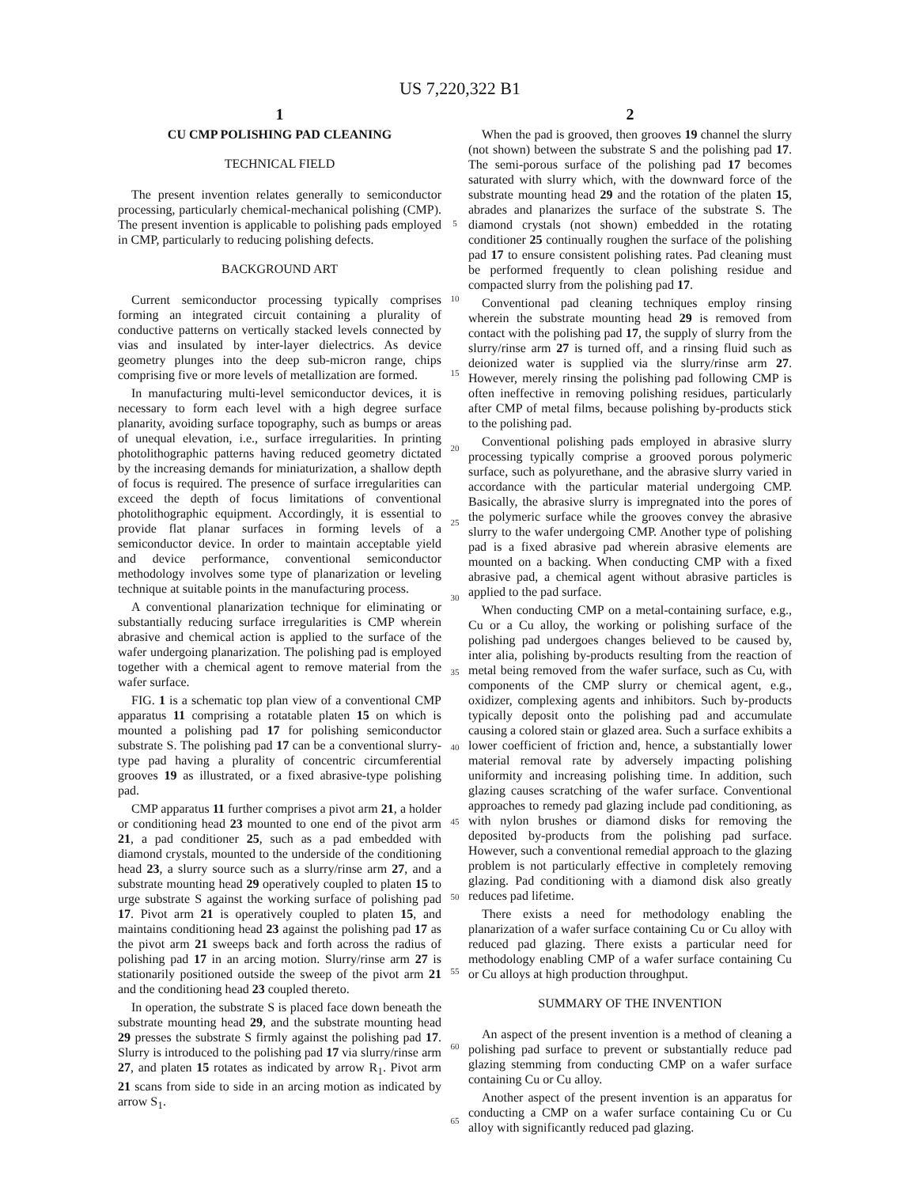US 7,220,322 B1
1
CU CMP POLISHING PAD CLEANING
TECHNICAL FIELD
The present invention relates generally to semiconductor processing, particularly chemical-mechanical polishing (CMP). The present invention is applicable to polishing pads employed in CMP, particularly to reducing polishing defects.
BACKGROUND ART
Current semiconductor processing typically comprises forming an integrated circuit containing a plurality of conductive patterns on vertically stacked levels connected by vias and insulated by inter-layer dielectrics. As device geometry plunges into the deep sub-micron range, chips comprising five or more levels of metallization are formed.
In manufacturing multi-level semiconductor devices, it is necessary to form each level with a high degree surface planarity, avoiding surface topography, such as bumps or areas of unequal elevation, i.e., surface irregularities. In printing photolithographic patterns having reduced geometry dictated by the increasing demands for miniaturization, a shallow depth of focus is required. The presence of surface irregularities can exceed the depth of focus limitations of conventional photolithographic equipment. Accordingly, it is essential to provide flat planar surfaces in forming levels of a semiconductor device. In order to maintain acceptable yield and device performance, conventional semiconductor methodology involves some type of planarization or leveling technique at suitable points in the manufacturing process.
A conventional planarization technique for eliminating or substantially reducing surface irregularities is CMP wherein abrasive and chemical action is applied to the surface of the wafer undergoing planarization. The polishing pad is employed together with a chemical agent to remove material from the wafer surface.
FIG. 1 is a schematic top plan view of a conventional CMP apparatus 11 comprising a rotatable platen 15 on which is mounted a polishing pad 17 for polishing semiconductor substrate S. The polishing pad 17 can be a conventional slurry-type pad having a plurality of concentric circumferential grooves 19 as illustrated, or a fixed abrasive-type polishing pad.
CMP apparatus 11 further comprises a pivot arm 21, a holder or conditioning head 23 mounted to one end of the pivot arm 21, a pad conditioner 25, such as a pad embedded with diamond crystals, mounted to the underside of the conditioning head 23, a slurry source such as a slurry/rinse arm 27, and a substrate mounting head 29 operatively coupled to platen 15 to urge substrate S against the working surface of polishing pad 17. Pivot arm 21 is operatively coupled to platen 15, and maintains conditioning head 23 against the polishing pad 17 as the pivot arm 21 sweeps back and forth across the radius of polishing pad 17 in an arcing motion. Slurry/rinse arm 27 is stationarily positioned outside the sweep of the pivot arm 21 and the conditioning head 23 coupled thereto.
In operation, the substrate S is placed face down beneath the substrate mounting head 29, and the substrate mounting head 29 presses the substrate S firmly against the polishing pad 17. Slurry is introduced to the polishing pad 17 via slurry/rinse arm 27, and platen 15 rotates as indicated by arrow R<sub>1</sub>. Pivot arm 21 scans from side to side in an arcing motion as indicated by arrow S<sub>1</sub>.
5
10
15
20
25
30
35
40
45
50
55
60
65
2
When the pad is grooved, then grooves 19 channel the slurry (not shown) between the substrate S and the polishing pad 17. The semi-porous surface of the polishing pad 17 becomes saturated with slurry which, with the downward force of the substrate mounting head 29 and the rotation of the platen 15, abrades and planarizes the surface of the substrate S. The diamond crystals (not shown) embedded in the rotating conditioner 25 continually roughen the surface of the polishing pad 17 to ensure consistent polishing rates. Pad cleaning must be performed frequently to clean polishing residue and compacted slurry from the polishing pad 17.
Conventional pad cleaning techniques employ rinsing wherein the substrate mounting head 29 is removed from contact with the polishing pad 17, the supply of slurry from the slurry/rinse arm 27 is turned off, and a rinsing fluid such as deionized water is supplied via the slurry/rinse arm 27. However, merely rinsing the polishing pad following CMP is often ineffective in removing polishing residues, particularly after CMP of metal films, because polishing by-products stick to the polishing pad.
Conventional polishing pads employed in abrasive slurry processing typically comprise a grooved porous polymeric surface, such as polyurethane, and the abrasive slurry varied in accordance with the particular material undergoing CMP. Basically, the abrasive slurry is impregnated into the pores of the polymeric surface while the grooves convey the abrasive slurry to the wafer undergoing CMP. Another type of polishing pad is a fixed abrasive pad wherein abrasive elements are mounted on a backing. When conducting CMP with a fixed abrasive pad, a chemical agent without abrasive particles is applied to the pad surface.
When conducting CMP on a metal-containing surface, e.g., Cu or a Cu alloy, the working or polishing surface of the polishing pad undergoes changes believed to be caused by, inter alia, polishing by-products resulting from the reaction of metal being removed from the wafer surface, such as Cu, with components of the CMP slurry or chemical agent, e.g., oxidizer, complexing agents and inhibitors. Such by-products typically deposit onto the polishing pad and accumulate causing a colored stain or glazed area. Such a surface exhibits a lower coefficient of friction and, hence, a substantially lower material removal rate by adversely impacting polishing uniformity and increasing polishing time. In addition, such glazing causes scratching of the wafer surface. Conventional approaches to remedy pad glazing include pad conditioning, as with nylon brushes or diamond disks for removing the deposited by-products from the polishing pad surface. However, such a conventional remedial approach to the glazing problem is not particularly effective in completely removing glazing. Pad conditioning with a diamond disk also greatly reduces pad lifetime.
There exists a need for methodology enabling the planarization of a wafer surface containing Cu or Cu alloy with reduced pad glazing. There exists a particular need for methodology enabling CMP of a wafer surface containing Cu or Cu alloys at high production throughput.
SUMMARY OF THE INVENTION
An aspect of the present invention is a method of cleaning a polishing pad surface to prevent or substantially reduce pad glazing stemming from conducting CMP on a wafer surface containing Cu or Cu alloy.
Another aspect of the present invention is an apparatus for conducting a CMP on a wafer surface containing Cu or Cu alloy with significantly reduced pad glazing.